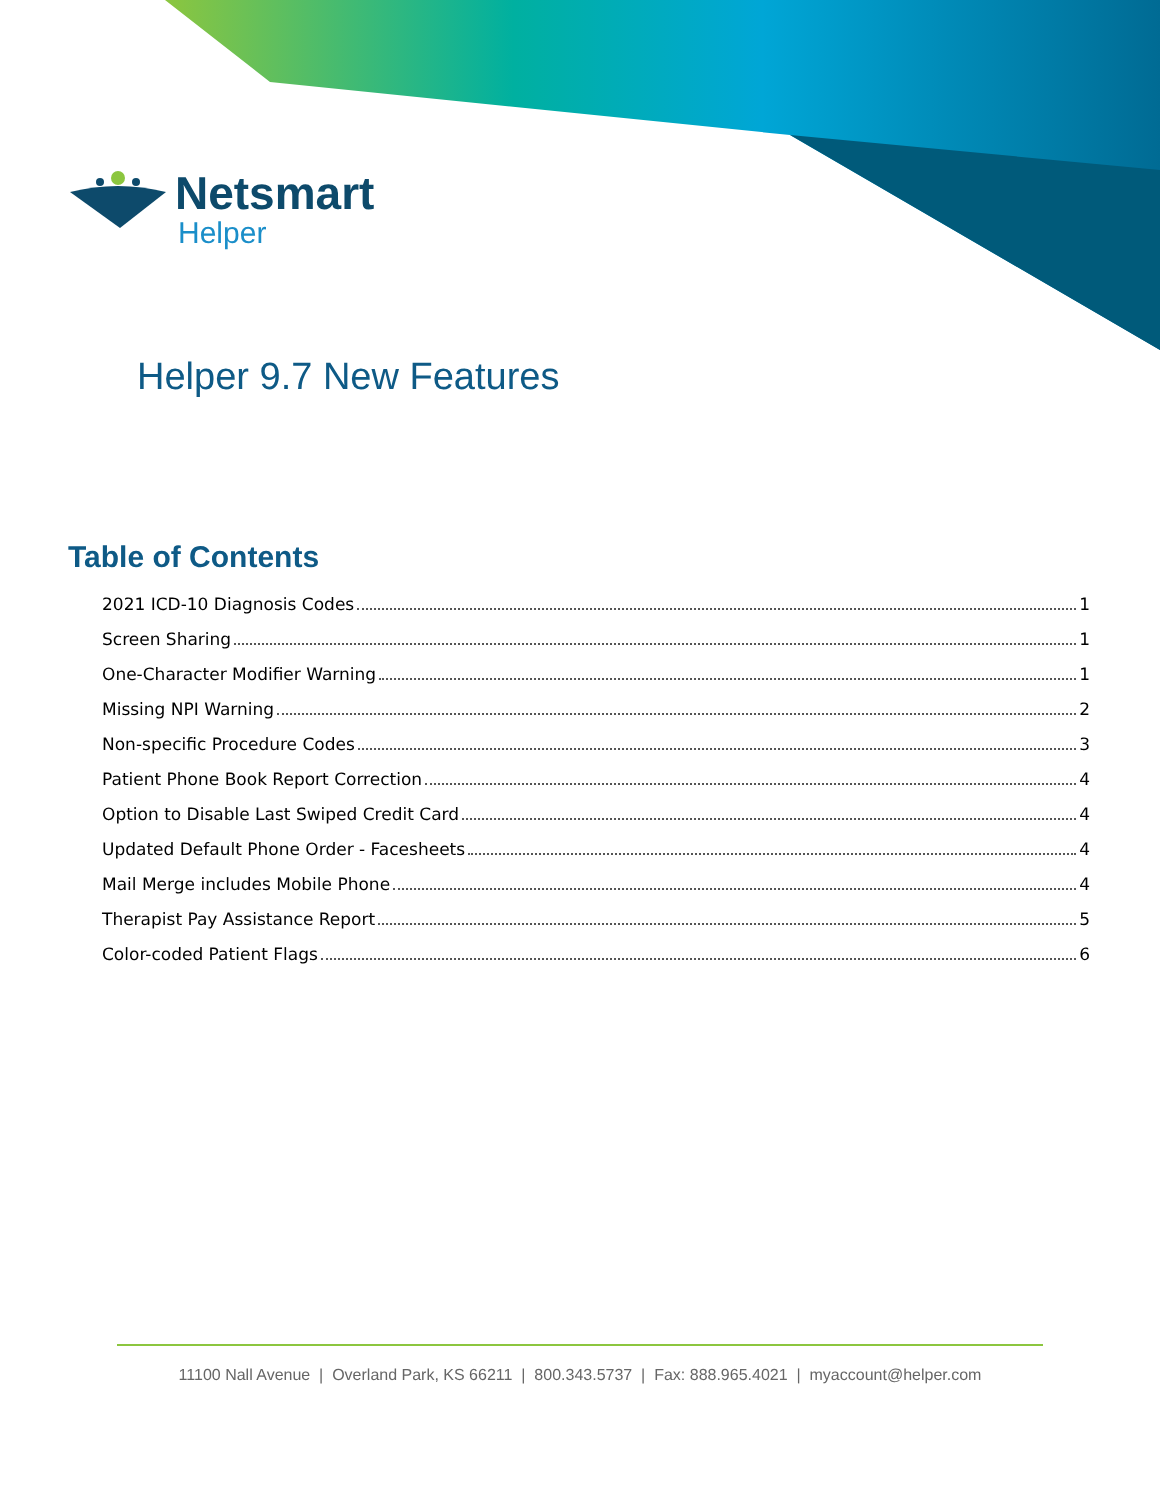Netsmart
Helper
Helper 9.7 New Features
Table of Contents
2021 ICD-10 Diagnosis Codes 1
Screen Sharing 1
One-Character Modifier Warning 1
Missing NPI Warning 2
Non-specific Procedure Codes 3
Patient Phone Book Report Correction 4
Option to Disable Last Swiped Credit Card 4
Updated Default Phone Order - Facesheets 4
Mail Merge includes Mobile Phone 4
Therapist Pay Assistance Report 5
Color-coded Patient Flags 6
11100 Nall Avenue | Overland Park, KS 66211 | 800.343.5737 | Fax: 888.965.4021 | myaccount@helper.com